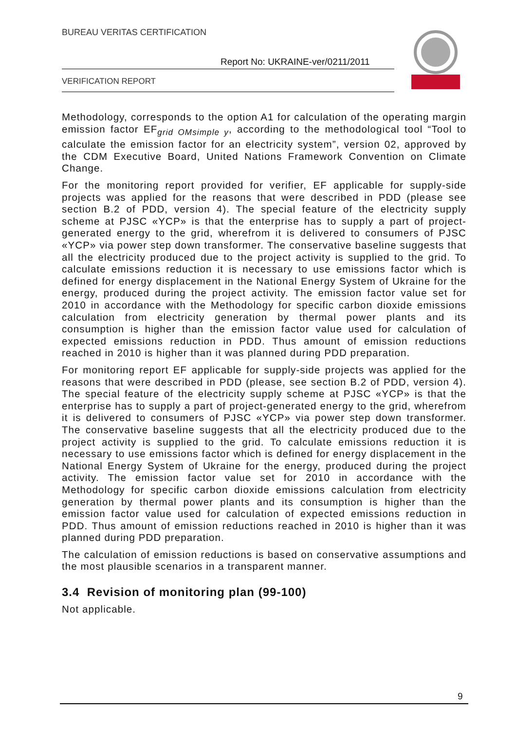BUREAU VERITAS CERTIFICATION
Report No: UKRAINE-ver/0211/2011
VERIFICATION REPORT
Methodology, corresponds to the option A1 for calculation of the operating margin emission factor EF<sub>grid OMsimple y</sub>, according to the methodological tool “Tool to calculate the emission factor for an electricity system”, version 02, approved by the CDM Executive Board, United Nations Framework Convention on Climate Change.
For the monitoring report provided for verifier, EF applicable for supply-side projects was applied for the reasons that were described in PDD (please see section B.2 of PDD, version 4). The special feature of the electricity supply scheme at PJSC «YCP» is that the enterprise has to supply a part of project-generated energy to the grid, wherefrom it is delivered to consumers of PJSC «YCP» via power step down transformer. The conservative baseline suggests that all the electricity produced due to the project activity is supplied to the grid. To calculate emissions reduction it is necessary to use emissions factor which is defined for energy displacement in the National Energy System of Ukraine for the energy, produced during the project activity. The emission factor value set for 2010 in accordance with the Methodology for specific carbon dioxide emissions calculation from electricity generation by thermal power plants and its consumption is higher than the emission factor value used for calculation of expected emissions reduction in PDD. Thus amount of emission reductions reached in 2010 is higher than it was planned during PDD preparation.
For monitoring report EF applicable for supply-side projects was applied for the reasons that were described in PDD (please, see section B.2 of PDD, version 4). The special feature of the electricity supply scheme at PJSC «YCP» is that the enterprise has to supply a part of project-generated energy to the grid, wherefrom it is delivered to consumers of PJSC «YCP» via power step down transformer. The conservative baseline suggests that all the electricity produced due to the project activity is supplied to the grid. To calculate emissions reduction it is necessary to use emissions factor which is defined for energy displacement in the National Energy System of Ukraine for the energy, produced during the project activity. The emission factor value set for 2010 in accordance with the Methodology for specific carbon dioxide emissions calculation from electricity generation by thermal power plants and its consumption is higher than the emission factor value used for calculation of expected emissions reduction in PDD. Thus amount of emission reductions reached in 2010 is higher than it was planned during PDD preparation.
The calculation of emission reductions is based on conservative assumptions and the most plausible scenarios in a transparent manner.
3.4 Revision of monitoring plan (99-100)
Not applicable.
9